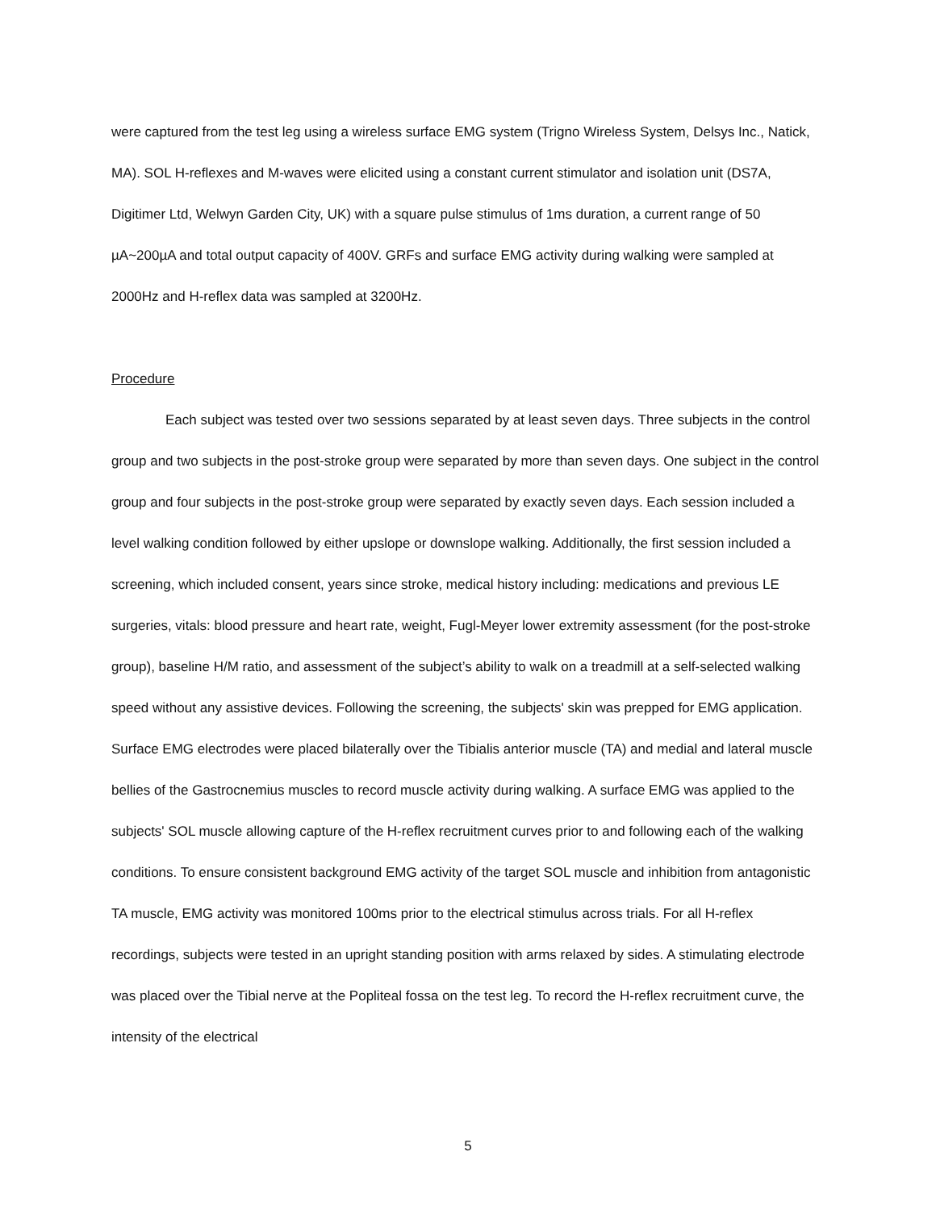were captured from the test leg using a wireless surface EMG system (Trigno Wireless System, Delsys Inc., Natick, MA). SOL H-reflexes and M-waves were elicited using a constant current stimulator and isolation unit (DS7A, Digitimer Ltd, Welwyn Garden City, UK) with a square pulse stimulus of 1ms duration, a current range of 50 µA~200µA and total output capacity of 400V. GRFs and surface EMG activity during walking were sampled at 2000Hz and H-reflex data was sampled at 3200Hz.
Procedure
Each subject was tested over two sessions separated by at least seven days. Three subjects in the control group and two subjects in the post-stroke group were separated by more than seven days. One subject in the control group and four subjects in the post-stroke group were separated by exactly seven days. Each session included a level walking condition followed by either upslope or downslope walking. Additionally, the first session included a screening, which included consent, years since stroke, medical history including: medications and previous LE surgeries, vitals: blood pressure and heart rate, weight, Fugl-Meyer lower extremity assessment (for the post-stroke group), baseline H/M ratio, and assessment of the subject’s ability to walk on a treadmill at a self-selected walking speed without any assistive devices. Following the screening, the subjects' skin was prepped for EMG application. Surface EMG electrodes were placed bilaterally over the Tibialis anterior muscle (TA) and medial and lateral muscle bellies of the Gastrocnemius muscles to record muscle activity during walking. A surface EMG was applied to the subjects' SOL muscle allowing capture of the H-reflex recruitment curves prior to and following each of the walking conditions. To ensure consistent background EMG activity of the target SOL muscle and inhibition from antagonistic TA muscle, EMG activity was monitored 100ms prior to the electrical stimulus across trials. For all H-reflex recordings, subjects were tested in an upright standing position with arms relaxed by sides. A stimulating electrode was placed over the Tibial nerve at the Popliteal fossa on the test leg. To record the H-reflex recruitment curve, the intensity of the electrical
5